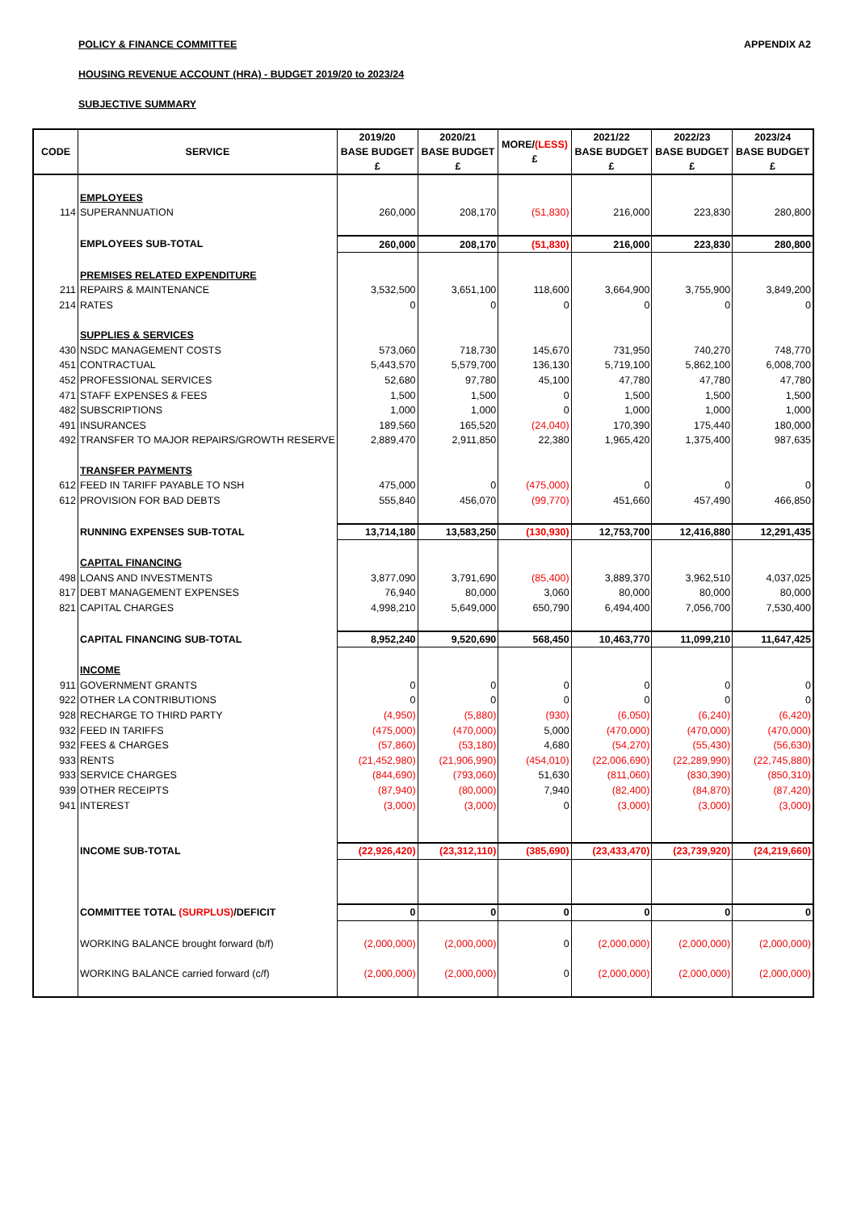POLICY & FINANCE COMMITTEE APPENDIX A2
HOUSING REVENUE ACCOUNT (HRA) - BUDGET 2019/20 to 2023/24
SUBJECTIVE SUMMARY
| CODE | SERVICE | 2019/20 BASE BUDGET £ | 2020/21 BASE BUDGET £ | MORE/ (LESS) £ | 2021/22 BASE BUDGET £ | 2022/23 BASE BUDGET £ | 2023/24 BASE BUDGET £ |
| --- | --- | --- | --- | --- | --- | --- | --- |
| | EMPLOYEES | | | | | | |
| 114 | SUPERANNUATION | 260,000 | 208,170 | (51,830) | 216,000 | 223,830 | 280,800 |
| | EMPLOYEES SUB-TOTAL | 260,000 | 208,170 | (51,830) | 216,000 | 223,830 | 280,800 |
| | PREMISES RELATED EXPENDITURE | | | | | | |
| 211 | REPAIRS & MAINTENANCE | 3,532,500 | 3,651,100 | 118,600 | 3,664,900 | 3,755,900 | 3,849,200 |
| 214 | RATES | 0 | 0 | 0 | 0 | 0 | 0 |
| | SUPPLIES & SERVICES | | | | | | |
| 430 | NSDC MANAGEMENT COSTS | 573,060 | 718,730 | 145,670 | 731,950 | 740,270 | 748,770 |
| 451 | CONTRACTUAL | 5,443,570 | 5,579,700 | 136,130 | 5,719,100 | 5,862,100 | 6,008,700 |
| 452 | PROFESSIONAL SERVICES | 52,680 | 97,780 | 45,100 | 47,780 | 47,780 | 47,780 |
| 471 | STAFF EXPENSES & FEES | 1,500 | 1,500 | 0 | 1,500 | 1,500 | 1,500 |
| 482 | SUBSCRIPTIONS | 1,000 | 1,000 | 0 | 1,000 | 1,000 | 1,000 |
| 491 | INSURANCES | 189,560 | 165,520 | (24,040) | 170,390 | 175,440 | 180,000 |
| 492 | TRANSFER TO MAJOR REPAIRS/GROWTH RESERVE | 2,889,470 | 2,911,850 | 22,380 | 1,965,420 | 1,375,400 | 987,635 |
| | TRANSFER PAYMENTS | | | | | | |
| 612 | FEED IN TARIFF PAYABLE TO NSH | 475,000 | 0 | (475,000) | 0 | 0 | 0 |
| 612 | PROVISION FOR BAD DEBTS | 555,840 | 456,070 | (99,770) | 451,660 | 457,490 | 466,850 |
| | RUNNING EXPENSES SUB-TOTAL | 13,714,180 | 13,583,250 | (130,930) | 12,753,700 | 12,416,880 | 12,291,435 |
| | CAPITAL FINANCING | | | | | | |
| 498 | LOANS AND INVESTMENTS | 3,877,090 | 3,791,690 | (85,400) | 3,889,370 | 3,962,510 | 4,037,025 |
| 817 | DEBT MANAGEMENT EXPENSES | 76,940 | 80,000 | 3,060 | 80,000 | 80,000 | 80,000 |
| 821 | CAPITAL CHARGES | 4,998,210 | 5,649,000 | 650,790 | 6,494,400 | 7,056,700 | 7,530,400 |
| | CAPITAL FINANCING SUB-TOTAL | 8,952,240 | 9,520,690 | 568,450 | 10,463,770 | 11,099,210 | 11,647,425 |
| | INCOME | | | | | | |
| 911 | GOVERNMENT GRANTS | 0 | 0 | 0 | 0 | 0 | 0 |
| 922 | OTHER LA CONTRIBUTIONS | 0 | 0 | 0 | 0 | 0 | 0 |
| 928 | RECHARGE TO THIRD PARTY | (4,950) | (5,880) | (930) | (6,050) | (6,240) | (6,420) |
| 932 | FEED IN TARIFFS | (475,000) | (470,000) | 5,000 | (470,000) | (470,000) | (470,000) |
| 932 | FEES & CHARGES | (57,860) | (53,180) | 4,680 | (54,270) | (55,430) | (56,630) |
| 933 | RENTS | (21,452,980) | (21,906,990) | (454,010) | (22,006,690) | (22,289,990) | (22,745,880) |
| 933 | SERVICE CHARGES | (844,690) | (793,060) | 51,630 | (811,060) | (830,390) | (850,310) |
| 939 | OTHER RECEIPTS | (87,940) | (80,000) | 7,940 | (82,400) | (84,870) | (87,420) |
| 941 | INTEREST | (3,000) | (3,000) | 0 | (3,000) | (3,000) | (3,000) |
| | INCOME SUB-TOTAL | (22,926,420) | (23,312,110) | (385,690) | (23,433,470) | (23,739,920) | (24,219,660) |
| | COMMITTEE TOTAL (SURPLUS) /DEFICIT | 0 | 0 | 0 | 0 | 0 | 0 |
| | WORKING BALANCE brought forward (b/f) | (2,000,000) | (2,000,000) | 0 | (2,000,000) | (2,000,000) | (2,000,000) |
| | WORKING BALANCE carried forward (c/f) | (2,000,000) | (2,000,000) | 0 | (2,000,000) | (2,000,000) | (2,000,000) |